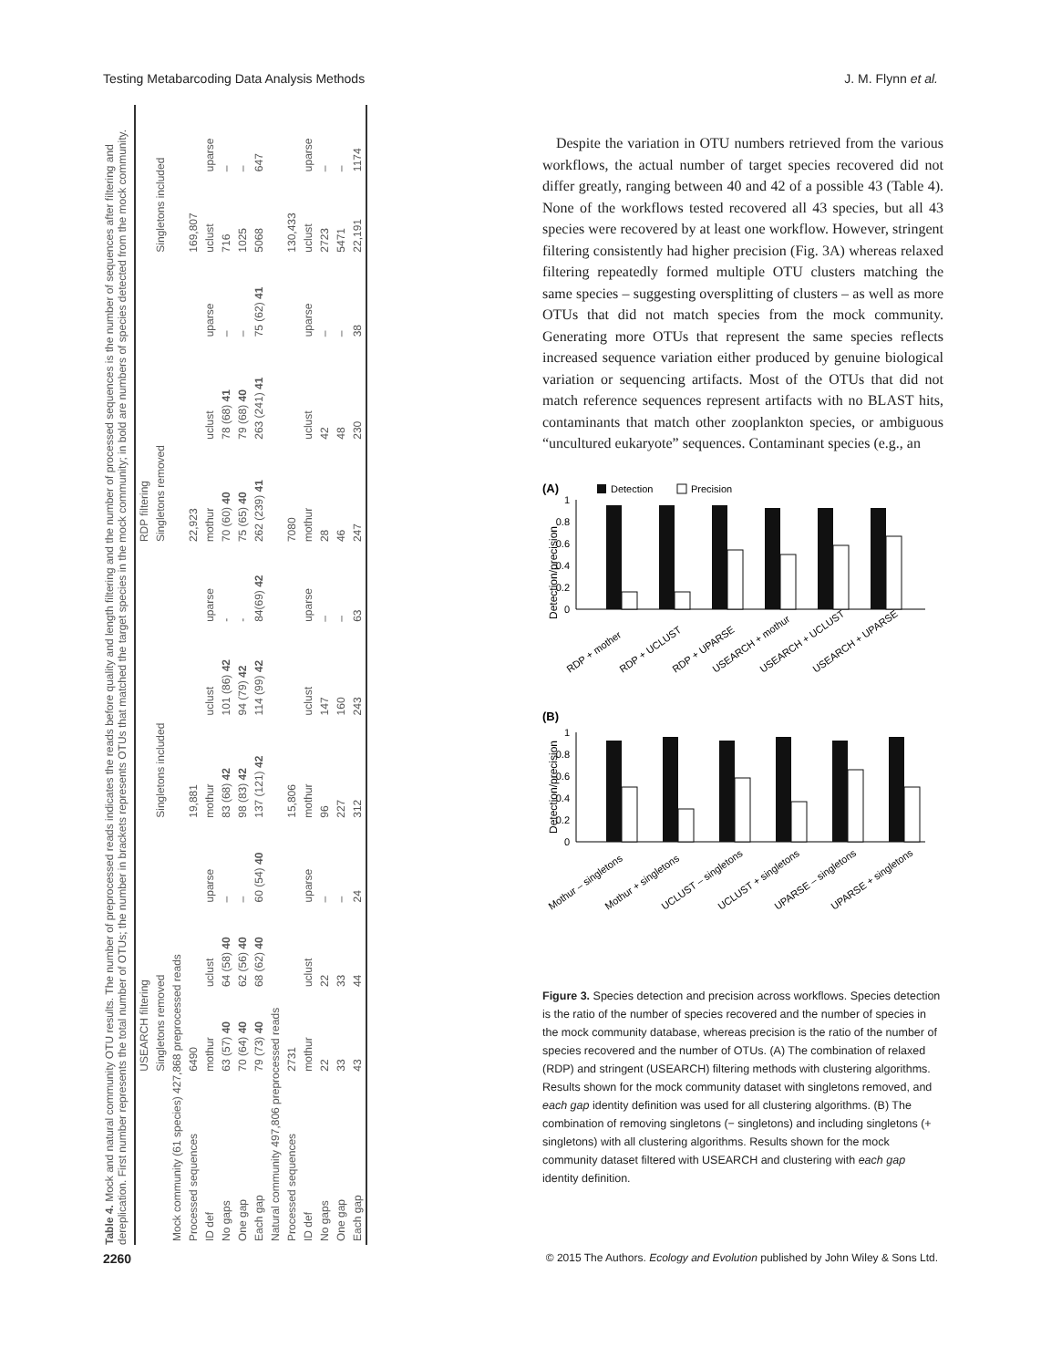Testing Metabarcoding Data Analysis Methods J. M. Flynn et al.
Table 4. Mock and natural community OTU results. The number of preprocessed reads indicates the reads before quality and length filtering and the number of processed sequences is the number of sequences after filtering and dereplication. First number represents the total number of OTUs; the number in brackets represents OTUs that matched the target species in the mock community; in bold are numbers of species detected from the mock community.
| | USEARCH filtering | | | | | | RDP filtering | | | | |
| --- | --- | --- | --- | --- | --- | --- | --- | --- | --- | --- | --- |
| | Singletons removed | | | Singletons included | | | Singletons removed | | | Singletons included | |
| Mock community (61 species) 427,868 preprocessed reads | | | | | | | | | | | |
| Processed sequences | 6490 | | | 19,881 | | | 22,923 | | | 169,807 | |
| ID def | mothur | uclust | uparse | mothur | uclust | uparse | mothur | uclust | uparse | uclust | uparse |
| No gaps | 63 (57) 40 | 64 (58) 40 | – | 83 (68) 42 | 101 (86) 42 | - | 70 (60) 40 | 78 (68) 41 | – | 716 | – |
| One gap | 70 (64) 40 | 62 (56) 40 | – | 98 (83) 42 | 94 (79) 42 | - | 75 (65) 40 | 79 (68) 40 | – | 1025 | – |
| Each gap | 79 (73) 40 | 68 (62) 40 | 60 (54) 40 | 137 (121) 42 | 114 (99) 42 | 84(69) 42 | 262 (239) 41 | 263 (241) 41 | 75 (62) 41 | 5068 | 647 |
| Natural community 497,806 preprocessed reads | | | | | | | | | | | |
| Processed sequences | 2731 | | | 15,806 | | | 7080 | | | 130,433 | |
| ID def | mothur | uclust | uparse | mothur | uclust | uparse | mothur | uclust | uparse | uclust | uparse |
| No gaps | 22 | 22 | – | 96 | 147 | – | 28 | 42 | – | 2723 | – |
| One gap | 33 | 33 | – | 227 | 160 | – | 46 | 48 | – | 5471 | – |
| Each gap | 43 | 44 | 24 | 312 | 243 | 63 | 247 | 230 | 38 | 22,191 | 1174 |
Despite the variation in OTU numbers retrieved from the various workflows, the actual number of target species recovered did not differ greatly, ranging between 40 and 42 of a possible 43 (Table 4). None of the workflows tested recovered all 43 species, but all 43 species were recovered by at least one workflow. However, stringent filtering consistently had higher precision (Fig. 3A) whereas relaxed filtering repeatedly formed multiple OTU clusters matching the same species – suggesting oversplitting of clusters – as well as more OTUs that did not match species from the mock community. Generating more OTUs that represent the same species reflects increased sequence variation either produced by genuine biological variation or sequencing artifacts. Most of the OTUs that did not match reference sequences represent artifacts with no BLAST hits, contaminants that match other zooplankton species, or ambiguous “uncultured eukaryote” sequences. Contaminant species (e.g., an
(A)
Detection
Precision
Detection/precision
1
0.8
0.6
0.4
0.2
0
RDP + mother
RDP + UCLUST
RDP + UPARSE
USEARCH + mothur
USEARCH + UCLUST
USEARCH + UPARSE
(B)
Detection/precision
1
0.8
0.6
0.4
0.2
0
Mothur – singletons
Mothur + singletons
UCLUST – singletons
UCLUST + singletons
UPARSE – singletons
UPARSE + singletons
Figure 3. Species detection and precision across workflows. Species detection is the ratio of the number of species recovered and the number of species in the mock community database, whereas precision is the ratio of the number of species recovered and the number of OTUs. (A) The combination of relaxed (RDP) and stringent (USEARCH) filtering methods with clustering algorithms. Results shown for the mock community dataset with singletons removed, and each gap identity definition was used for all clustering algorithms. (B) The combination of removing singletons (− singletons) and including singletons (+ singletons) with all clustering algorithms. Results shown for the mock community dataset filtered with USEARCH and clustering with each gap identity definition.
2260 © 2015 The Authors. Ecology and Evolution published by John Wiley & Sons Ltd.